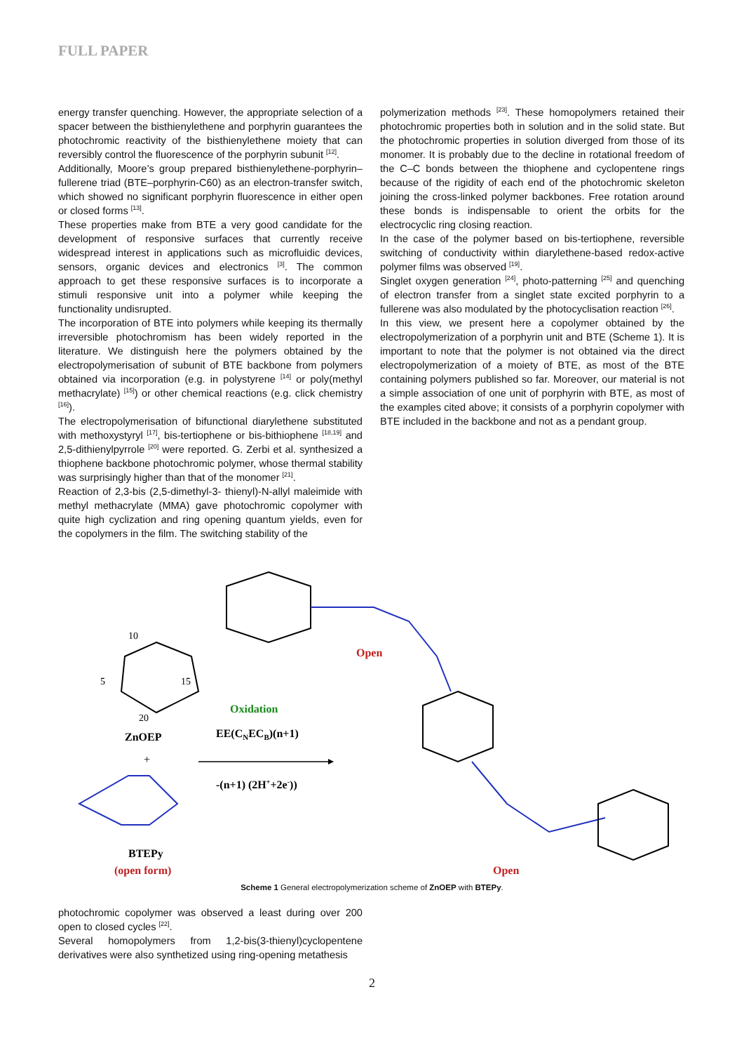FULL PAPER
energy transfer quenching. However, the appropriate selection of a spacer between the bisthienylethene and porphyrin guarantees the photochromic reactivity of the bisthienylethene moiety that can reversibly control the fluorescence of the porphyrin subunit <sup>[12]</sup>.
Additionally, Moore’s group prepared bisthienylethene-porphyrin–fullerene triad (BTE–porphyrin-C60) as an electron-transfer switch, which showed no significant porphyrin fluorescence in either open or closed forms <sup>[13]</sup>.
These properties make from BTE a very good candidate for the development of responsive surfaces that currently receive widespread interest in applications such as microfluidic devices, sensors, organic devices and electronics <sup>[3]</sup>. The common approach to get these responsive surfaces is to incorporate a stimuli responsive unit into a polymer while keeping the functionality undisrupted.
The incorporation of BTE into polymers while keeping its thermally irreversible photochromism has been widely reported in the literature. We distinguish here the polymers obtained by the electropolymerisation of subunit of BTE backbone from polymers obtained via incorporation (e.g. in polystyrene <sup>[14]</sup> or poly(methyl methacrylate) <sup>[15]</sup>) or other chemical reactions (e.g. click chemistry <sup>[16]</sup>).
The electropolymerisation of bifunctional diarylethene substituted with methoxystyryl <sup>[17]</sup>, bis-tertiophene or bis-bithiophene <sup>[18,19]</sup> and 2,5-dithienylpyrrole <sup>[20]</sup> were reported. G. Zerbi et al. synthesized a thiophene backbone photochromic polymer, whose thermal stability was surprisingly higher than that of the monomer <sup>[21]</sup>.
Reaction of 2,3-bis (2,5-dimethyl-3- thienyl)-N-allyl maleimide with methyl methacrylate (MMA) gave photochromic copolymer with quite high cyclization and ring opening quantum yields, even for the copolymers in the film. The switching stability of the
polymerization methods <sup>[23]</sup>. These homopolymers retained their photochromic properties both in solution and in the solid state. But the photochromic properties in solution diverged from those of its monomer. It is probably due to the decline in rotational freedom of the C–C bonds between the thiophene and cyclopentene rings because of the rigidity of each end of the photochromic skeleton joining the cross-linked polymer backbones. Free rotation around these bonds is indispensable to orient the orbits for the electrocyclic ring closing reaction.
In the case of the polymer based on bis-tertiophene, reversible switching of conductivity within diarylethene-based redox-active polymer films was observed <sup>[19]</sup>.
Singlet oxygen generation <sup>[24]</sup>, photo-patterning <sup>[25]</sup> and quenching of electron transfer from a singlet state excited porphyrin to a fullerene was also modulated by the photocyclisation reaction <sup>[26]</sup>.
In this view, we present here a copolymer obtained by the electropolymerization of a porphyrin unit and BTE (Scheme 1). It is important to note that the polymer is not obtained via the direct electropolymerization of a moiety of BTE, as most of the BTE containing polymers published so far. Moreover, our material is not a simple association of one unit of porphyrin with BTE, as most of the examples cited above; it consists of a porphyrin copolymer with BTE included in the backbone and not as a pendant group.
10
5
15
20
ZnOEP
+
BTEPy
(open form)
Oxidation
EE(CNECB)(n+1)
-(n+1) (2H++2e-))
Open
Open
Scheme 1 General electropolymerization scheme of ZnOEP with BTEPy.
photochromic copolymer was observed a least during over 200 open to closed cycles <sup>[22]</sup>.
Several homopolymers from 1,2-bis(3-thienyl)cyclopentene derivatives were also synthetized using ring-opening metathesis
2